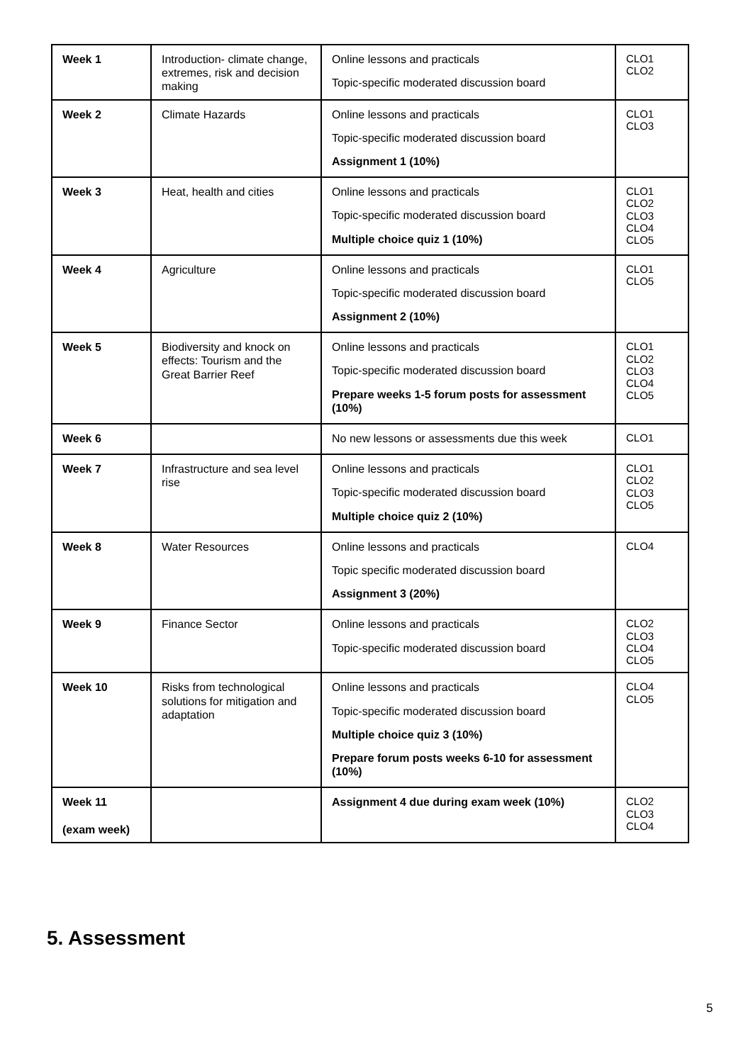| Week 1 | Introduction- climate change, extremes, risk and decision making | Online lessons and practicals Topic-specific moderated discussion board | CLO1 CLO2 |
| Week 2 | Climate Hazards | Online lessons and practicals Topic-specific moderated discussion board Assignment 1 (10%) | CLO1 CLO3 |
| Week 3 | Heat, health and cities | Online lessons and practicals Topic-specific moderated discussion board Multiple choice quiz 1 (10%) | CLO1 CLO2 CLO3 CLO4 CLO5 |
| Week 4 | Agriculture | Online lessons and practicals Topic-specific moderated discussion board Assignment 2 (10%) | CLO1 CLO5 |
| Week 5 | Biodiversity and knock on effects: Tourism and the Great Barrier Reef | Online lessons and practicals Topic-specific moderated discussion board Prepare weeks 1-5 forum posts for assessment (10%) | CLO1 CLO2 CLO3 CLO4 CLO5 |
| Week 6 | | No new lessons or assessments due this week | CLO1 |
| Week 7 | Infrastructure and sea level rise | Online lessons and practicals Topic-specific moderated discussion board Multiple choice quiz 2 (10%) | CLO1 CLO2 CLO3 CLO5 |
| Week 8 | Water Resources | Online lessons and practicals Topic specific moderated discussion board Assignment 3 (20%) | CLO4 |
| Week 9 | Finance Sector | Online lessons and practicals Topic-specific moderated discussion board | CLO2 CLO3 CLO4 CLO5 |
| Week 10 | Risks from technological solutions for mitigation and adaptation | Online lessons and practicals Topic-specific moderated discussion board Multiple choice quiz 3 (10%) Prepare forum posts weeks 6-10 for assessment (10%) | CLO4 CLO5 |
| Week 11 (exam week) | | Assignment 4 due during exam week (10%) | CLO2 CLO3 CLO4 |
5. Assessment
5